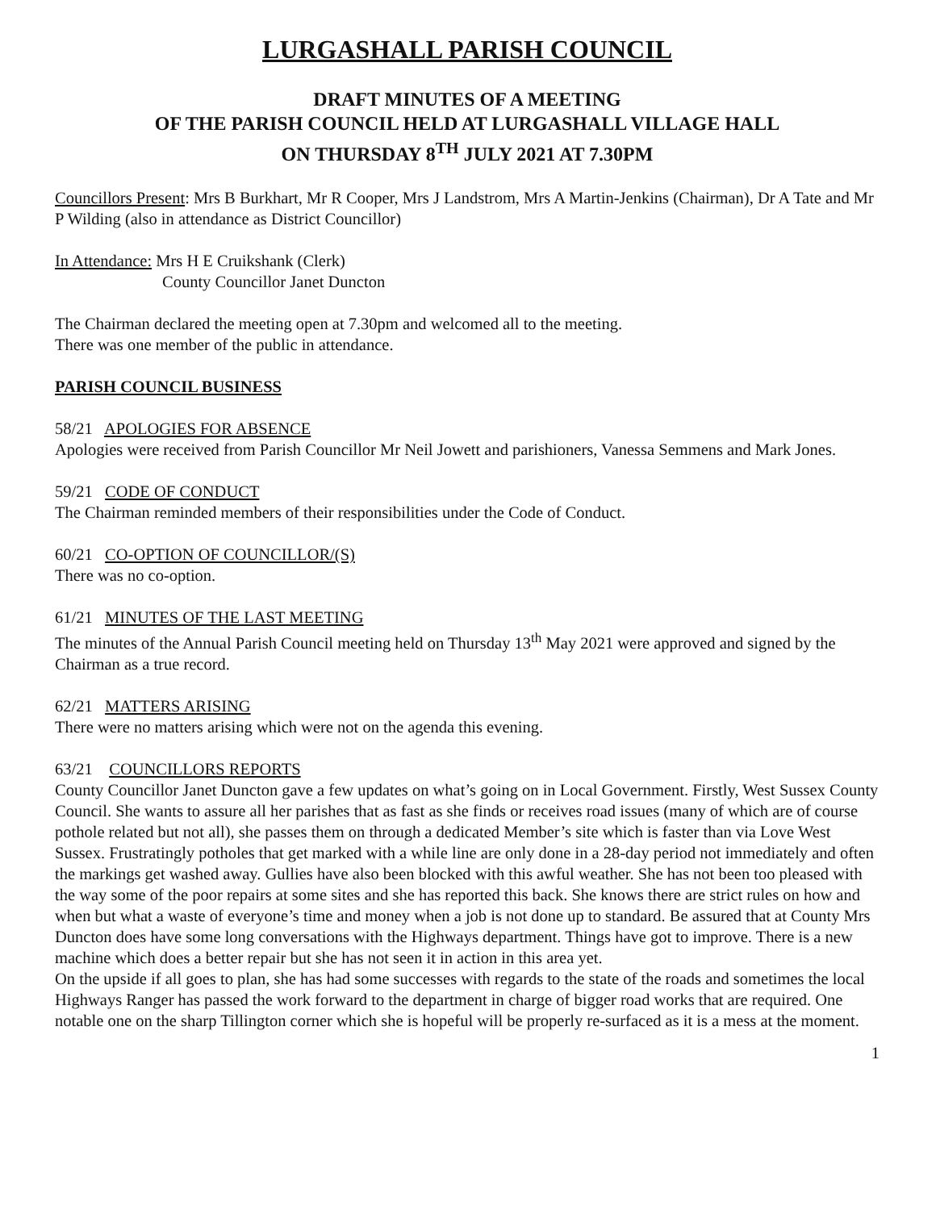LURGASHALL PARISH COUNCIL
DRAFT MINUTES OF A MEETING
OF THE PARISH COUNCIL HELD AT LURGASHALL VILLAGE HALL
ON THURSDAY 8<sup>TH</sup> JULY 2021 AT 7.30PM
Councillors Present: Mrs B Burkhart, Mr R Cooper, Mrs J Landstrom, Mrs A Martin-Jenkins (Chairman), Dr A Tate and Mr P Wilding (also in attendance as District Councillor)
In Attendance: Mrs H E Cruikshank (Clerk)
County Councillor Janet Duncton
The Chairman declared the meeting open at 7.30pm and welcomed all to the meeting.
There was one member of the public in attendance.
PARISH COUNCIL BUSINESS
58/21 APOLOGIES FOR ABSENCE
Apologies were received from Parish Councillor Mr Neil Jowett and parishioners, Vanessa Semmens and Mark Jones.
59/21 CODE OF CONDUCT
The Chairman reminded members of their responsibilities under the Code of Conduct.
60/21 CO-OPTION OF COUNCILLOR/(S)
There was no co-option.
61/21 MINUTES OF THE LAST MEETING
The minutes of the Annual Parish Council meeting held on Thursday 13<sup>th</sup> May 2021 were approved and signed by the Chairman as a true record.
62/21 MATTERS ARISING
There were no matters arising which were not on the agenda this evening.
63/21 COUNCILLORS REPORTS
County Councillor Janet Duncton gave a few updates on what’s going on in Local Government. Firstly, West Sussex County Council. She wants to assure all her parishes that as fast as she finds or receives road issues (many of which are of course pothole related but not all), she passes them on through a dedicated Member’s site which is faster than via Love West Sussex. Frustratingly potholes that get marked with a while line are only done in a 28-day period not immediately and often the markings get washed away. Gullies have also been blocked with this awful weather. She has not been too pleased with the way some of the poor repairs at some sites and she has reported this back. She knows there are strict rules on how and when but what a waste of everyone’s time and money when a job is not done up to standard. Be assured that at County Mrs Duncton does have some long conversations with the Highways department. Things have got to improve. There is a new machine which does a better repair but she has not seen it in action in this area yet.
On the upside if all goes to plan, she has had some successes with regards to the state of the roads and sometimes the local Highways Ranger has passed the work forward to the department in charge of bigger road works that are required. One notable one on the sharp Tillington corner which she is hopeful will be properly re-surfaced as it is a mess at the moment.
1